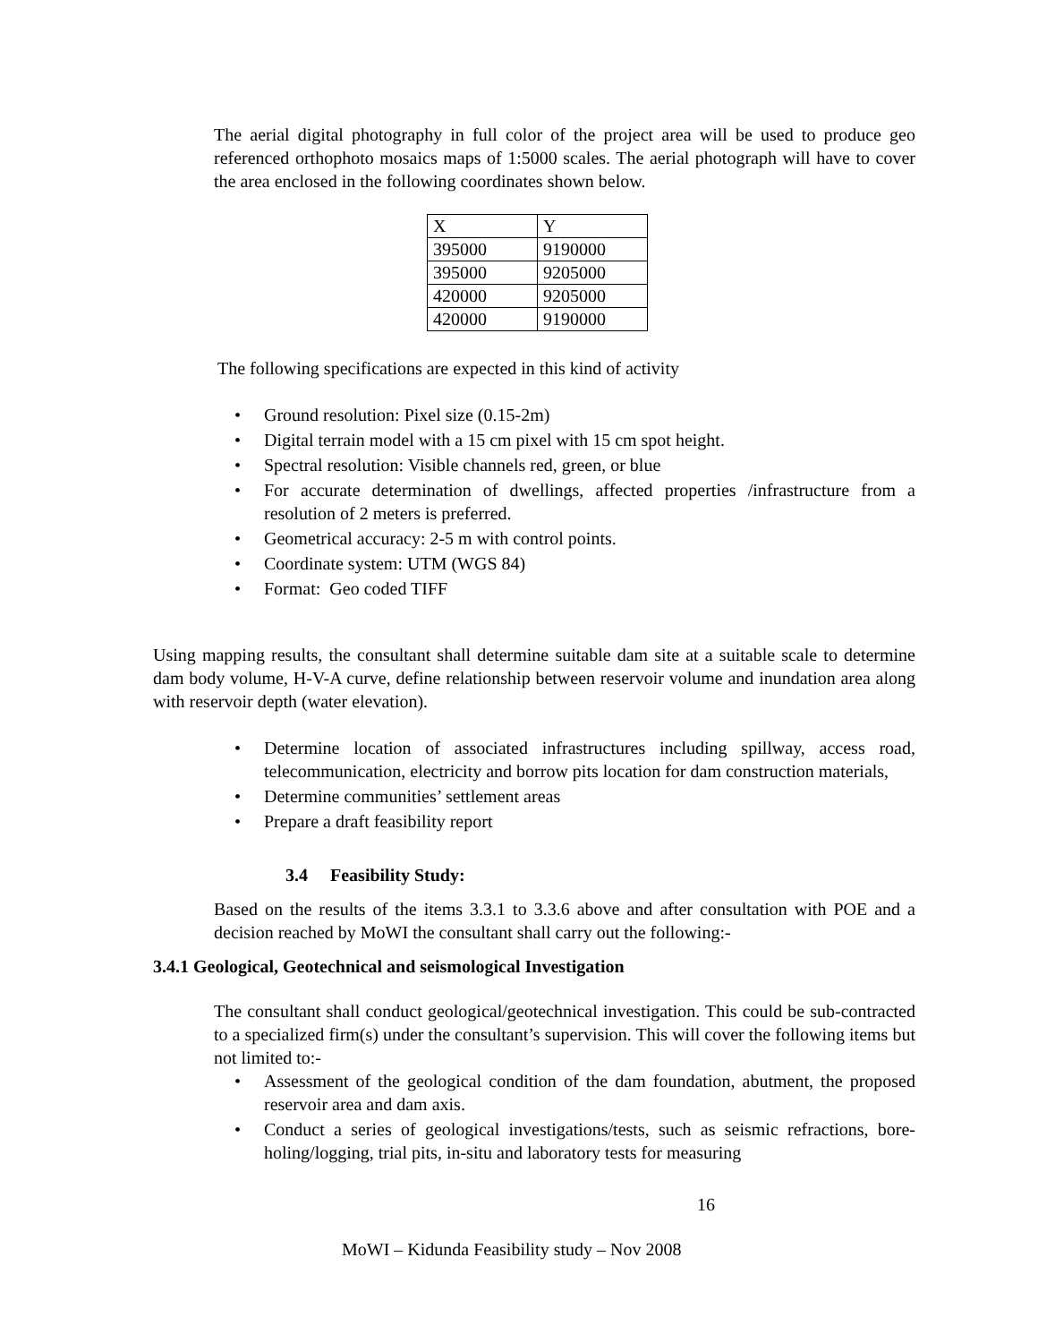The aerial digital photography in full color of the project area will be used to produce geo referenced orthophoto mosaics maps of 1:5000 scales. The aerial photograph will have to cover the area enclosed in the following coordinates shown below.
| X | Y |
| 395000 | 9190000 |
| 395000 | 9205000 |
| 420000 | 9205000 |
| 420000 | 9190000 |
The following specifications are expected in this kind of activity
• Ground resolution: Pixel size (0.15-2m)
• Digital terrain model with a 15 cm pixel with 15 cm spot height.
• Spectral resolution: Visible channels red, green, or blue
• For accurate determination of dwellings, affected properties /infrastructure from a resolution of 2 meters is preferred.
• Geometrical accuracy: 2-5 m with control points.
• Coordinate system: UTM (WGS 84)
• Format: Geo coded TIFF
Using mapping results, the consultant shall determine suitable dam site at a suitable scale to determine dam body volume, H-V-A curve, define relationship between reservoir volume and inundation area along with reservoir depth (water elevation).
• Determine location of associated infrastructures including spillway, access road, telecommunication, electricity and borrow pits location for dam construction materials,
• Determine communities’ settlement areas
• Prepare a draft feasibility report
3.4 Feasibility Study:
Based on the results of the items 3.3.1 to 3.3.6 above and after consultation with POE and a decision reached by MoWI the consultant shall carry out the following:-
3.4.1 Geological, Geotechnical and seismological Investigation
The consultant shall conduct geological/geotechnical investigation. This could be sub-contracted to a specialized firm(s) under the consultant’s supervision. This will cover the following items but not limited to:-
• Assessment of the geological condition of the dam foundation, abutment, the proposed reservoir area and dam axis.
• Conduct a series of geological investigations/tests, such as seismic refractions, bore-holing/logging, trial pits, in-situ and laboratory tests for measuring
16
MoWI – Kidunda Feasibility study – Nov 2008